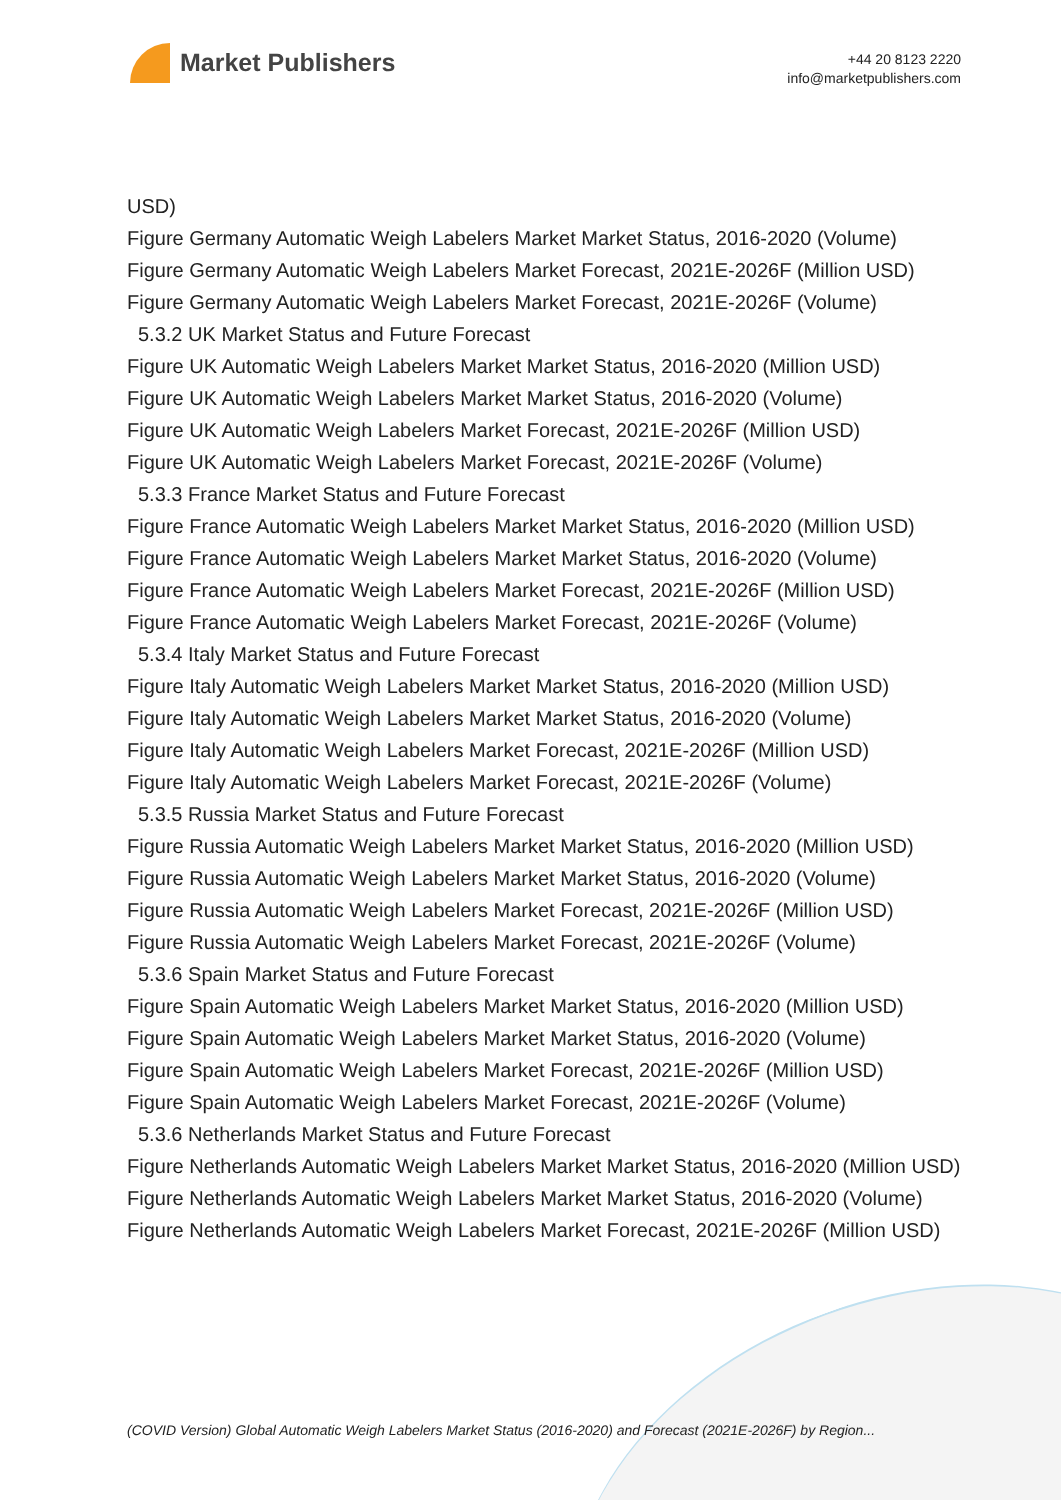Market Publishers
+44 20 8123 2220
info@marketpublishers.com
USD)
Figure Germany Automatic Weigh Labelers Market Market Status, 2016-2020 (Volume)
Figure Germany Automatic Weigh Labelers Market Forecast, 2021E-2026F (Million USD)
Figure Germany Automatic Weigh Labelers Market Forecast, 2021E-2026F (Volume)
5.3.2 UK Market Status and Future Forecast
Figure UK Automatic Weigh Labelers Market Market Status, 2016-2020 (Million USD)
Figure UK Automatic Weigh Labelers Market Market Status, 2016-2020 (Volume)
Figure UK Automatic Weigh Labelers Market Forecast, 2021E-2026F (Million USD)
Figure UK Automatic Weigh Labelers Market Forecast, 2021E-2026F (Volume)
5.3.3 France Market Status and Future Forecast
Figure France Automatic Weigh Labelers Market Market Status, 2016-2020 (Million USD)
Figure France Automatic Weigh Labelers Market Market Status, 2016-2020 (Volume)
Figure France Automatic Weigh Labelers Market Forecast, 2021E-2026F (Million USD)
Figure France Automatic Weigh Labelers Market Forecast, 2021E-2026F (Volume)
5.3.4 Italy Market Status and Future Forecast
Figure Italy Automatic Weigh Labelers Market Market Status, 2016-2020 (Million USD)
Figure Italy Automatic Weigh Labelers Market Market Status, 2016-2020 (Volume)
Figure Italy Automatic Weigh Labelers Market Forecast, 2021E-2026F (Million USD)
Figure Italy Automatic Weigh Labelers Market Forecast, 2021E-2026F (Volume)
5.3.5 Russia Market Status and Future Forecast
Figure Russia Automatic Weigh Labelers Market Market Status, 2016-2020 (Million USD)
Figure Russia Automatic Weigh Labelers Market Market Status, 2016-2020 (Volume)
Figure Russia Automatic Weigh Labelers Market Forecast, 2021E-2026F (Million USD)
Figure Russia Automatic Weigh Labelers Market Forecast, 2021E-2026F (Volume)
5.3.6 Spain Market Status and Future Forecast
Figure Spain Automatic Weigh Labelers Market Market Status, 2016-2020 (Million USD)
Figure Spain Automatic Weigh Labelers Market Market Status, 2016-2020 (Volume)
Figure Spain Automatic Weigh Labelers Market Forecast, 2021E-2026F (Million USD)
Figure Spain Automatic Weigh Labelers Market Forecast, 2021E-2026F (Volume)
5.3.6 Netherlands Market Status and Future Forecast
Figure Netherlands Automatic Weigh Labelers Market Market Status, 2016-2020 (Million USD)
Figure Netherlands Automatic Weigh Labelers Market Market Status, 2016-2020 (Volume)
Figure Netherlands Automatic Weigh Labelers Market Forecast, 2021E-2026F (Million USD)
(COVID Version) Global Automatic Weigh Labelers Market Status (2016-2020) and Forecast (2021E-2026F) by Region...